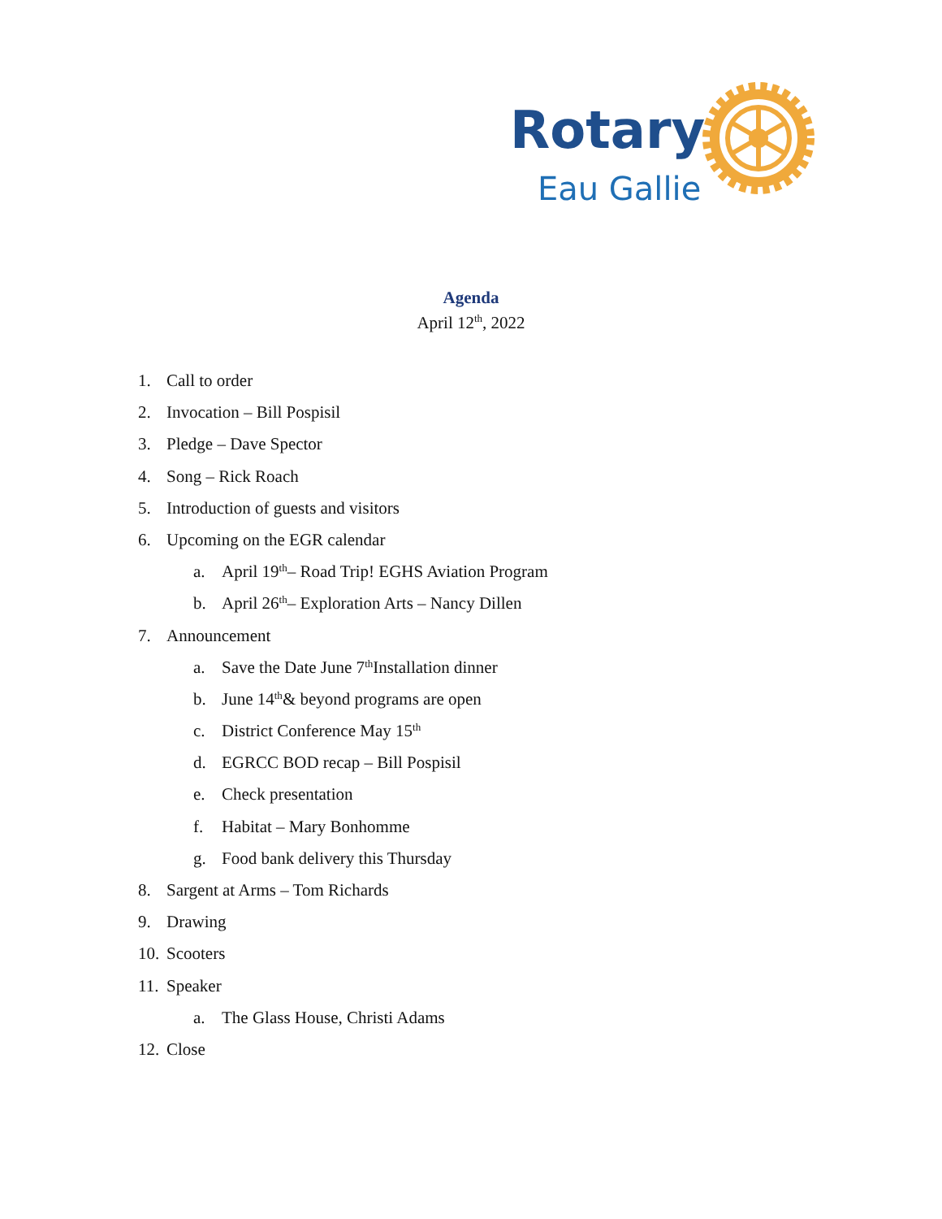Rotary
Eau Gallie
Agenda
April 12<sup>th</sup>, 2022
1. Call to order
2. Invocation – Bill Pospisil
3. Pledge – Dave Spector
4. Song – Rick Roach
5. Introduction of guests and visitors
6. Upcoming on the EGR calendar
a. April 19<sup>th</sup> – Road Trip! EGHS Aviation Program
b. April 26<sup>th</sup> – Exploration Arts – Nancy Dillen
7. Announcement
a. Save the Date June 7<sup>th</sup> Installation dinner
b. June 14<sup>th</sup> & beyond programs are open
c. District Conference May 15<sup>th</sup>
d. EGRCC BOD recap – Bill Pospisil
e. Check presentation
f. Habitat – Mary Bonhomme
g. Food bank delivery this Thursday
8. Sargent at Arms – Tom Richards
9. Drawing
10. Scooters
11. Speaker
a. The Glass House, Christi Adams
12. Close